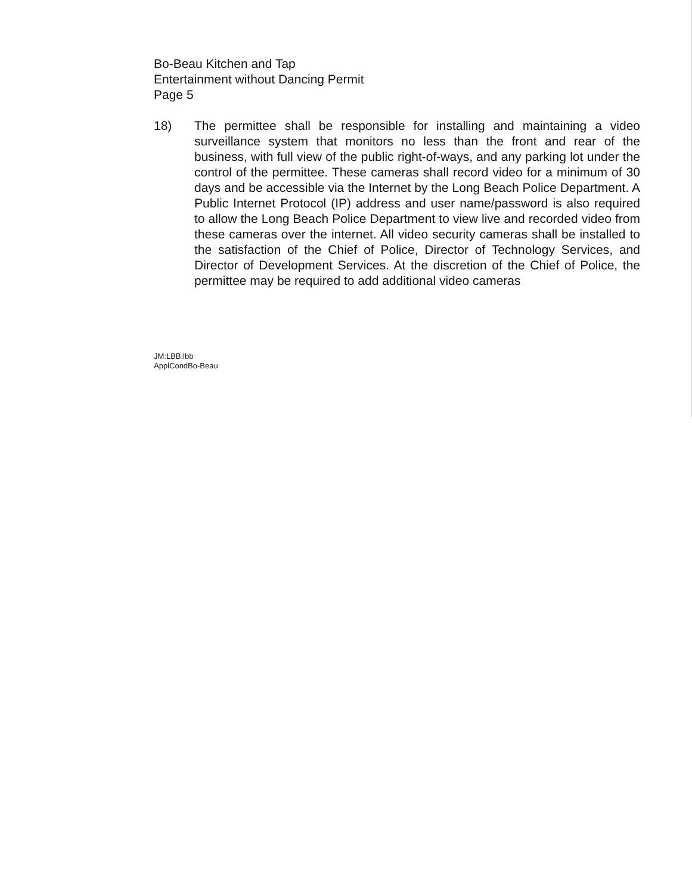Bo-Beau Kitchen and Tap
Entertainment without Dancing Permit
Page 5
18) The permittee shall be responsible for installing and maintaining a video surveillance system that monitors no less than the front and rear of the business, with full view of the public right-of-ways, and any parking lot under the control of the permittee. These cameras shall record video for a minimum of 30 days and be accessible via the Internet by the Long Beach Police Department. A Public Internet Protocol (IP) address and user name/password is also required to allow the Long Beach Police Department to view live and recorded video from these cameras over the internet. All video security cameras shall be installed to the satisfaction of the Chief of Police, Director of Technology Services, and Director of Development Services. At the discretion of the Chief of Police, the permittee may be required to add additional video cameras
JM:LBB:lbb
ApplCondBo-Beau